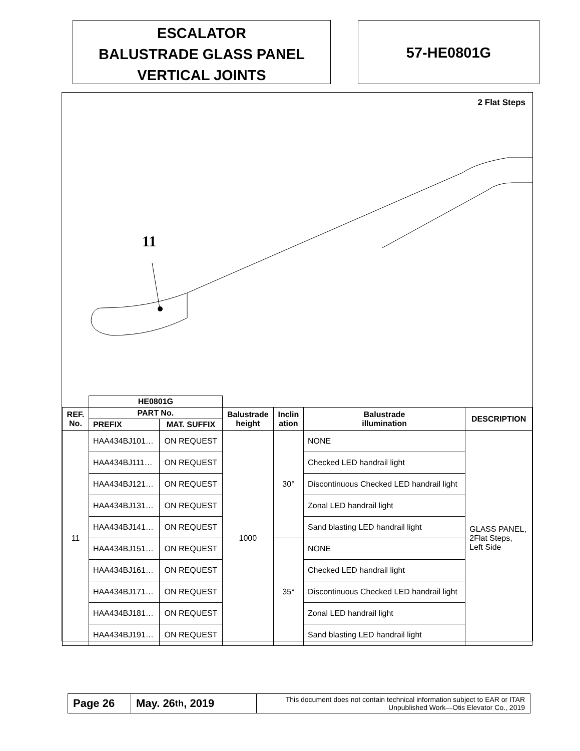ESCALATOR
BALUSTRADE GLASS PANEL
VERTICAL JOINTS
57-HE0801G
2 Flat Steps
11
| | HE0801G | | | | | |
| --- | --- | --- | --- | --- | --- | --- |
| REF. No. | PART No. | | Balustrade height | Inclin ation | Balustrade illumination | DESCRIPTION |
| | PREFIX | MAT. SUFFIX | | | | |
| 11 | HAA434BJ101… | ON REQUEST | 1000 | 30° | NONE | GLASS PANEL, 2Flat Steps, Left Side |
| | HAA434BJ111… | ON REQUEST | | | Checked LED handrail light | |
| | HAA434BJ121… | ON REQUEST | | | Discontinuous Checked LED handrail light | |
| | HAA434BJ131… | ON REQUEST | | | Zonal LED handrail light | |
| | HAA434BJ141… | ON REQUEST | | | Sand blasting LED handrail light | |
| | HAA434BJ151… | ON REQUEST | | 35° | NONE | |
| | HAA434BJ161… | ON REQUEST | | | Checked LED handrail light | |
| | HAA434BJ171… | ON REQUEST | | | Discontinuous Checked LED handrail light | |
| | HAA434BJ181… | ON REQUEST | | | Zonal LED handrail light | |
| | HAA434BJ191… | ON REQUEST | | | Sand blasting LED handrail light | |
Page 26 May. 26<sup>th</sup>, 2019
This document does not contain technical information subject to EAR or ITAR
Unpublished Work—Otis Elevator Co., 2019